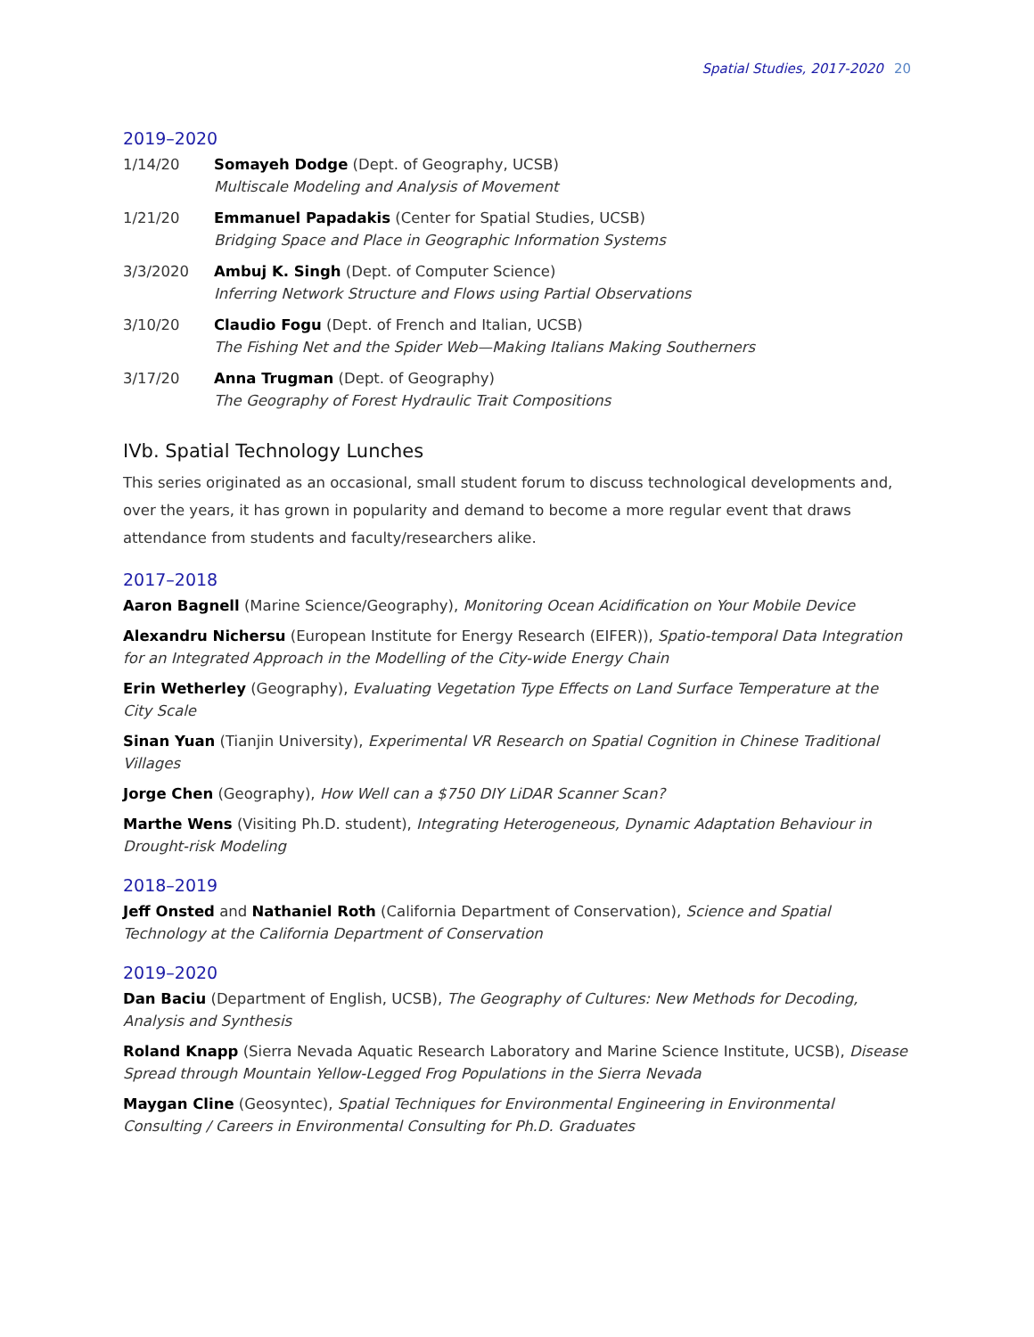Spatial Studies, 2017-2020 20
2019–2020
| 1/14/20 | Somayeh Dodge (Dept. of Geography, UCSB) Multiscale Modeling and Analysis of Movement |
| 1/21/20 | Emmanuel Papadakis (Center for Spatial Studies, UCSB) Bridging Space and Place in Geographic Information Systems |
| 3/3/2020 | Ambuj K. Singh (Dept. of Computer Science) Inferring Network Structure and Flows using Partial Observations |
| 3/10/20 | Claudio Fogu (Dept. of French and Italian, UCSB) The Fishing Net and the Spider Web—Making Italians Making Southerners |
| 3/17/20 | Anna Trugman (Dept. of Geography) The Geography of Forest Hydraulic Trait Compositions |
IVb. Spatial Technology Lunches
This series originated as an occasional, small student forum to discuss technological developments and, over the years, it has grown in popularity and demand to become a more regular event that draws attendance from students and faculty/researchers alike.
2017–2018
Aaron Bagnell (Marine Science/Geography), Monitoring Ocean Acidification on Your Mobile Device
Alexandru Nichersu (European Institute for Energy Research (EIFER)), Spatio-temporal Data Integration for an Integrated Approach in the Modelling of the City-wide Energy Chain
Erin Wetherley (Geography), Evaluating Vegetation Type Effects on Land Surface Temperature at the City Scale
Sinan Yuan (Tianjin University), Experimental VR Research on Spatial Cognition in Chinese Traditional Villages
Jorge Chen (Geography), How Well can a $750 DIY LiDAR Scanner Scan?
Marthe Wens (Visiting Ph.D. student), Integrating Heterogeneous, Dynamic Adaptation Behaviour in Drought-risk Modeling
2018–2019
Jeff Onsted and Nathaniel Roth (California Department of Conservation), Science and Spatial Technology at the California Department of Conservation
2019–2020
Dan Baciu (Department of English, UCSB), The Geography of Cultures: New Methods for Decoding, Analysis and Synthesis
Roland Knapp (Sierra Nevada Aquatic Research Laboratory and Marine Science Institute, UCSB), Disease Spread through Mountain Yellow-Legged Frog Populations in the Sierra Nevada
Maygan Cline (Geosyntec), Spatial Techniques for Environmental Engineering in Environmental Consulting / Careers in Environmental Consulting for Ph.D. Graduates